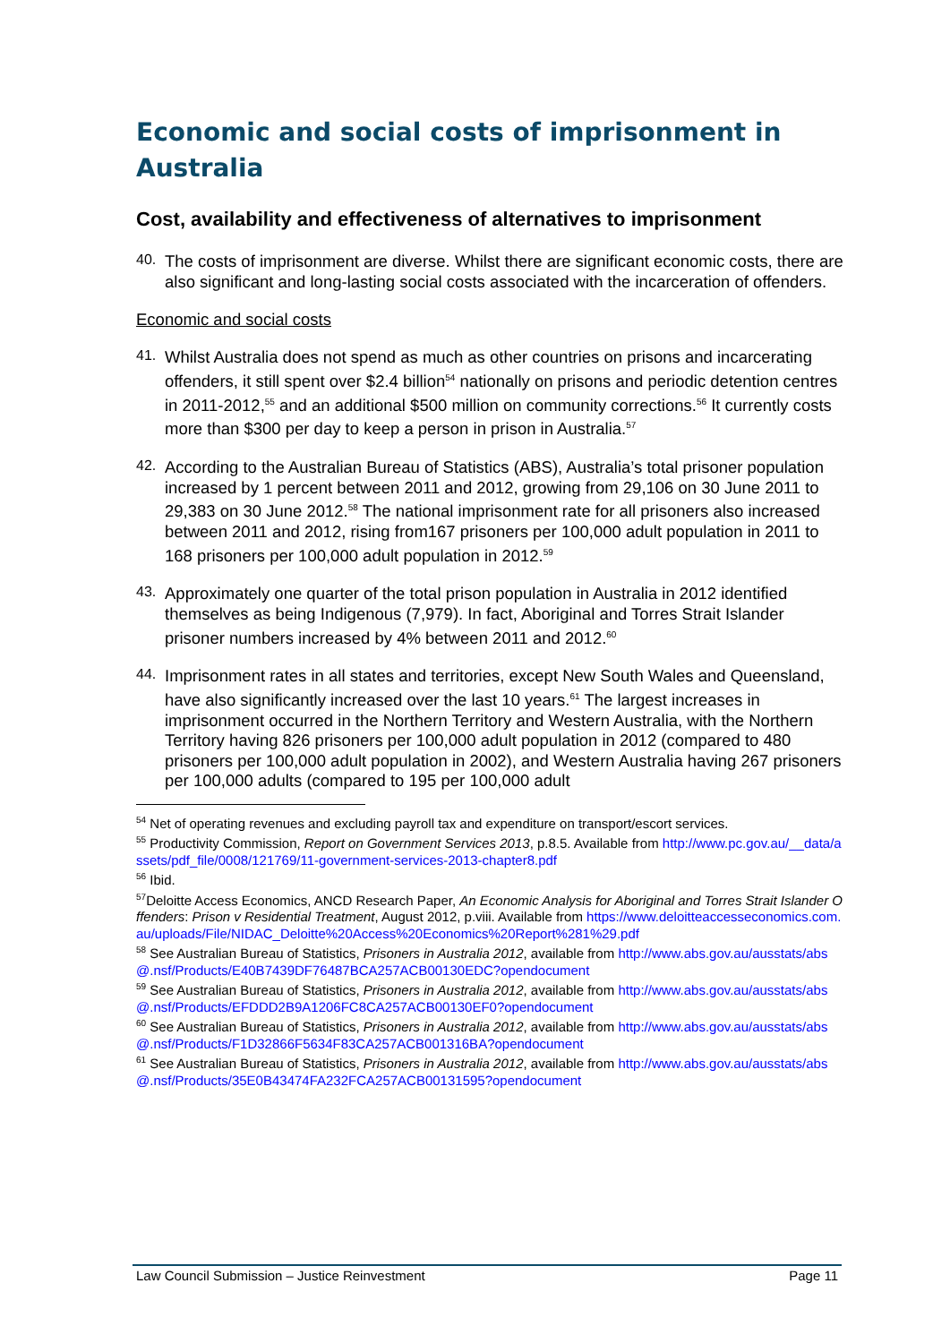Economic and social costs of imprisonment in Australia
Cost, availability and effectiveness of alternatives to imprisonment
40.
The costs of imprisonment are diverse. Whilst there are significant economic costs, there are also significant and long-lasting social costs associated with the incarceration of offenders.
Economic and social costs
41.
Whilst Australia does not spend as much as other countries on prisons and incarcerating offenders, it still spent over $2.4 billion<sup>54</sup> nationally on prisons and periodic detention centres in 2011-2012,<sup>55</sup> and an additional $500 million on community corrections.<sup>56</sup> It currently costs more than $300 per day to keep a person in prison in Australia.<sup>57</sup>
42.
According to the Australian Bureau of Statistics (ABS), Australia’s total prisoner population increased by 1 percent between 2011 and 2012, growing from 29,106 on 30 June 2011 to 29,383 on 30 June 2012.<sup>58</sup> The national imprisonment rate for all prisoners also increased between 2011 and 2012, rising from167 prisoners per 100,000 adult population in 2011 to 168 prisoners per 100,000 adult population in 2012.<sup>59</sup>
43.
Approximately one quarter of the total prison population in Australia in 2012 identified themselves as being Indigenous (7,979). In fact, Aboriginal and Torres Strait Islander prisoner numbers increased by 4% between 2011 and 2012.<sup>60</sup>
44.
Imprisonment rates in all states and territories, except New South Wales and Queensland, have also significantly increased over the last 10 years.<sup>61</sup> The largest increases in imprisonment occurred in the Northern Territory and Western Australia, with the Northern Territory having 826 prisoners per 100,000 adult population in 2012 (compared to 480 prisoners per 100,000 adult population in 2002), and Western Australia having 267 prisoners per 100,000 adults (compared to 195 per 100,000 adult
<sup>54</sup> Net of operating revenues and excluding payroll tax and expenditure on transport/escort services.
<sup>55</sup> Productivity Commission, Report on Government Services 2013, p.8.5. Available from http://www.pc.gov.au/__data/assets/pdf_file/0008/121769/11-government-services-2013-chapter8.pdf
<sup>56</sup> Ibid.
<sup>57</sup> Deloitte Access Economics, ANCD Research Paper, An Economic Analysis for Aboriginal and Torres Strait Islander Offenders: Prison v Residential Treatment, August 2012, p.viii. Available from https://www.deloitteaccesseconomics.com.au/uploads/File/NIDAC_Deloitte%20Access%20Economics%20Report%281%29.pdf
<sup>58</sup> See Australian Bureau of Statistics, Prisoners in Australia 2012, available from http://www.abs.gov.au/ausstats/abs@.nsf/Products/E40B7439DF76487BCA257ACB00130EDC?opendocument
<sup>59</sup> See Australian Bureau of Statistics, Prisoners in Australia 2012, available from http://www.abs.gov.au/ausstats/abs@.nsf/Products/EFDDD2B9A1206FC8CA257ACB00130EF0?opendocument
<sup>60</sup> See Australian Bureau of Statistics, Prisoners in Australia 2012, available from http://www.abs.gov.au/ausstats/abs@.nsf/Products/F1D32866F5634F83CA257ACB001316BA?opendocument
<sup>61</sup> See Australian Bureau of Statistics, Prisoners in Australia 2012, available from http://www.abs.gov.au/ausstats/abs@.nsf/Products/35E0B43474FA232FCA257ACB00131595?opendocument
Law Council Submission – Justice Reinvestment Page 11